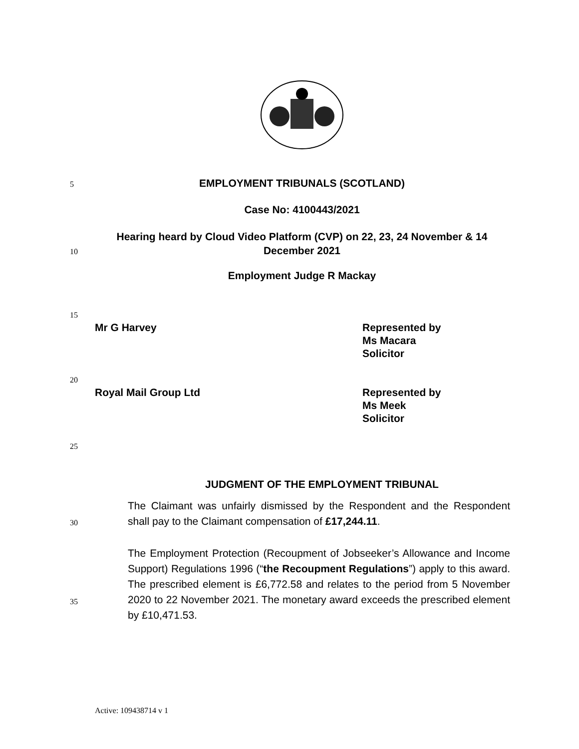5 EMPLOYMENT TRIBUNALS (SCOTLAND)
Case No: 4100443/2021
Hearing heard by Cloud Video Platform (CVP) on 22, 23, 24 November & 14 December 2021
10
Employment Judge R Mackay
15
Mr G Harvey
Represented by
Ms Macara
Solicitor
20
Royal Mail Group Ltd
Represented by
Ms Meek
Solicitor
25
JUDGMENT OF THE EMPLOYMENT TRIBUNAL
The Claimant was unfairly dismissed by the Respondent and the Respondent shall pay to the Claimant compensation of £17,244.11.
30
The Employment Protection (Recoupment of Jobseeker’s Allowance and Income Support) Regulations 1996 (“the Recoupment Regulations”) apply to this award. The prescribed element is £6,772.58 and relates to the period from 5 November 2020 to 22 November 2021. The monetary award exceeds the prescribed element by £10,471.53.
35
Active: 109438714 v 1